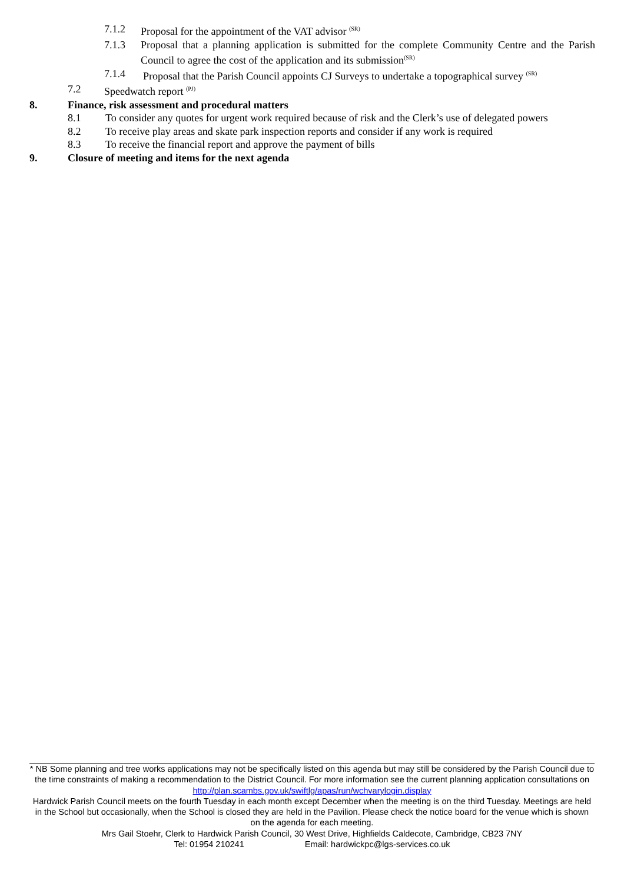7.1.2 Proposal for the appointment of the VAT advisor <sup>(SR)</sup>
7.1.3 Proposal that a planning application is submitted for the complete Community Centre and the Parish Council to agree the cost of the application and its submission<sup>(SR)</sup>
7.1.4 Proposal that the Parish Council appoints CJ Surveys to undertake a topographical survey <sup>(SR)</sup>
7.2 Speedwatch report <sup>(PJ)</sup>
8. Finance, risk assessment and procedural matters
8.1 To consider any quotes for urgent work required because of risk and the Clerk’s use of delegated powers
8.2 To receive play areas and skate park inspection reports and consider if any work is required
8.3 To receive the financial report and approve the payment of bills
9. Closure of meeting and items for the next agenda
* NB Some planning and tree works applications may not be specifically listed on this agenda but may still be considered by the Parish Council due to the time constraints of making a recommendation to the District Council. For more information see the current planning application consultations on http://plan.scambs.gov.uk/swiftlg/apas/run/wchvarylogin.display
Hardwick Parish Council meets on the fourth Tuesday in each month except December when the meeting is on the third Tuesday. Meetings are held in the School but occasionally, when the School is closed they are held in the Pavilion. Please check the notice board for the venue which is shown on the agenda for each meeting.
Mrs Gail Stoehr, Clerk to Hardwick Parish Council, 30 West Drive, Highfields Caldecote, Cambridge, CB23 7NY
Tel: 01954 210241 Email: hardwickpc@lgs-services.co.uk